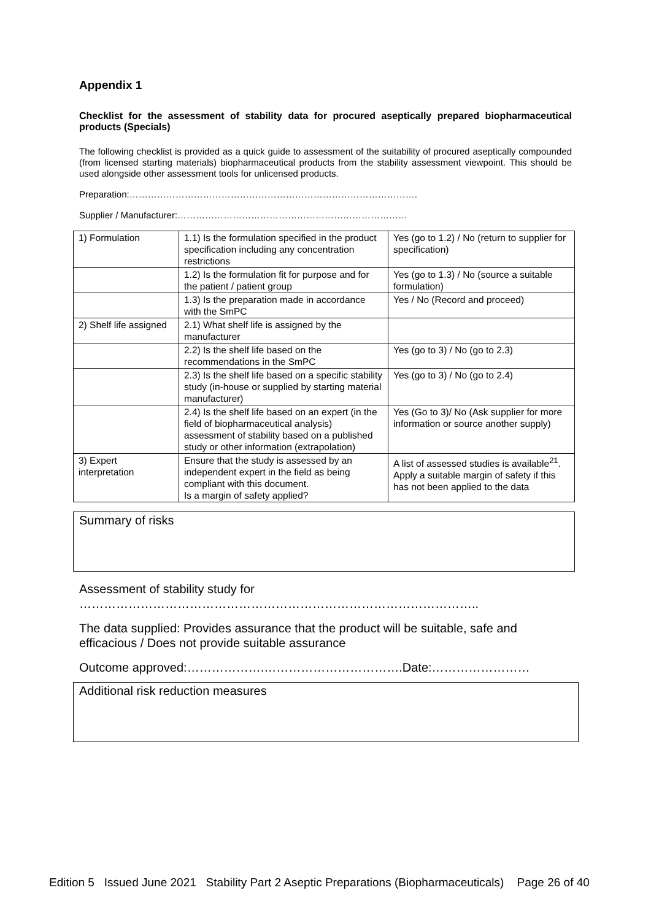Appendix 1
Checklist for the assessment of stability data for procured aseptically prepared biopharmaceutical products (Specials)
The following checklist is provided as a quick guide to assessment of the suitability of procured aseptically compounded (from licensed starting materials) biopharmaceutical products from the stability assessment viewpoint. This should be used alongside other assessment tools for unlicensed products.
Preparation:………………………………………………………………………………….
Supplier / Manufacturer:…………………………………………………………………
| 1) Formulation | 1.1) Is the formulation specified in the product specification including any concentration restrictions | Yes (go to 1.2) / No (return to supplier for specification) |
| | 1.2) Is the formulation fit for purpose and for the patient / patient group | Yes (go to 1.3) / No (source a suitable formulation) |
| | 1.3) Is the preparation made in accordance with the SmPC | Yes / No (Record and proceed) |
| 2) Shelf life assigned | 2.1) What shelf life is assigned by the manufacturer | |
| | 2.2) Is the shelf life based on the recommendations in the SmPC | Yes (go to 3) / No (go to 2.3) |
| | 2.3) Is the shelf life based on a specific stability study (in-house or supplied by starting material manufacturer) | Yes (go to 3) / No (go to 2.4) |
| | 2.4) Is the shelf life based on an expert (in the field of biopharmaceutical analysis) assessment of stability based on a published study or other information (extrapolation) | Yes (Go to 3)/ No (Ask supplier for more information or source another supply) |
| 3) Expert interpretation | Ensure that the study is assessed by an independent expert in the field as being compliant with this document. Is a margin of safety applied? | A list of assessed studies is available<sup>21</sup>. Apply a suitable margin of safety if this has not been applied to the data |
Summary of risks
Assessment of stability study for
……………………………………………………………………………………..
The data supplied: Provides assurance that the product will be suitable, safe and efficacious / Does not provide suitable assurance
Outcome approved:……………….…………………………….Date:……………………
Additional risk reduction measures
Edition 5 Issued June 2021 Stability Part 2 Aseptic Preparations (Biopharmaceuticals) Page 26 of 40